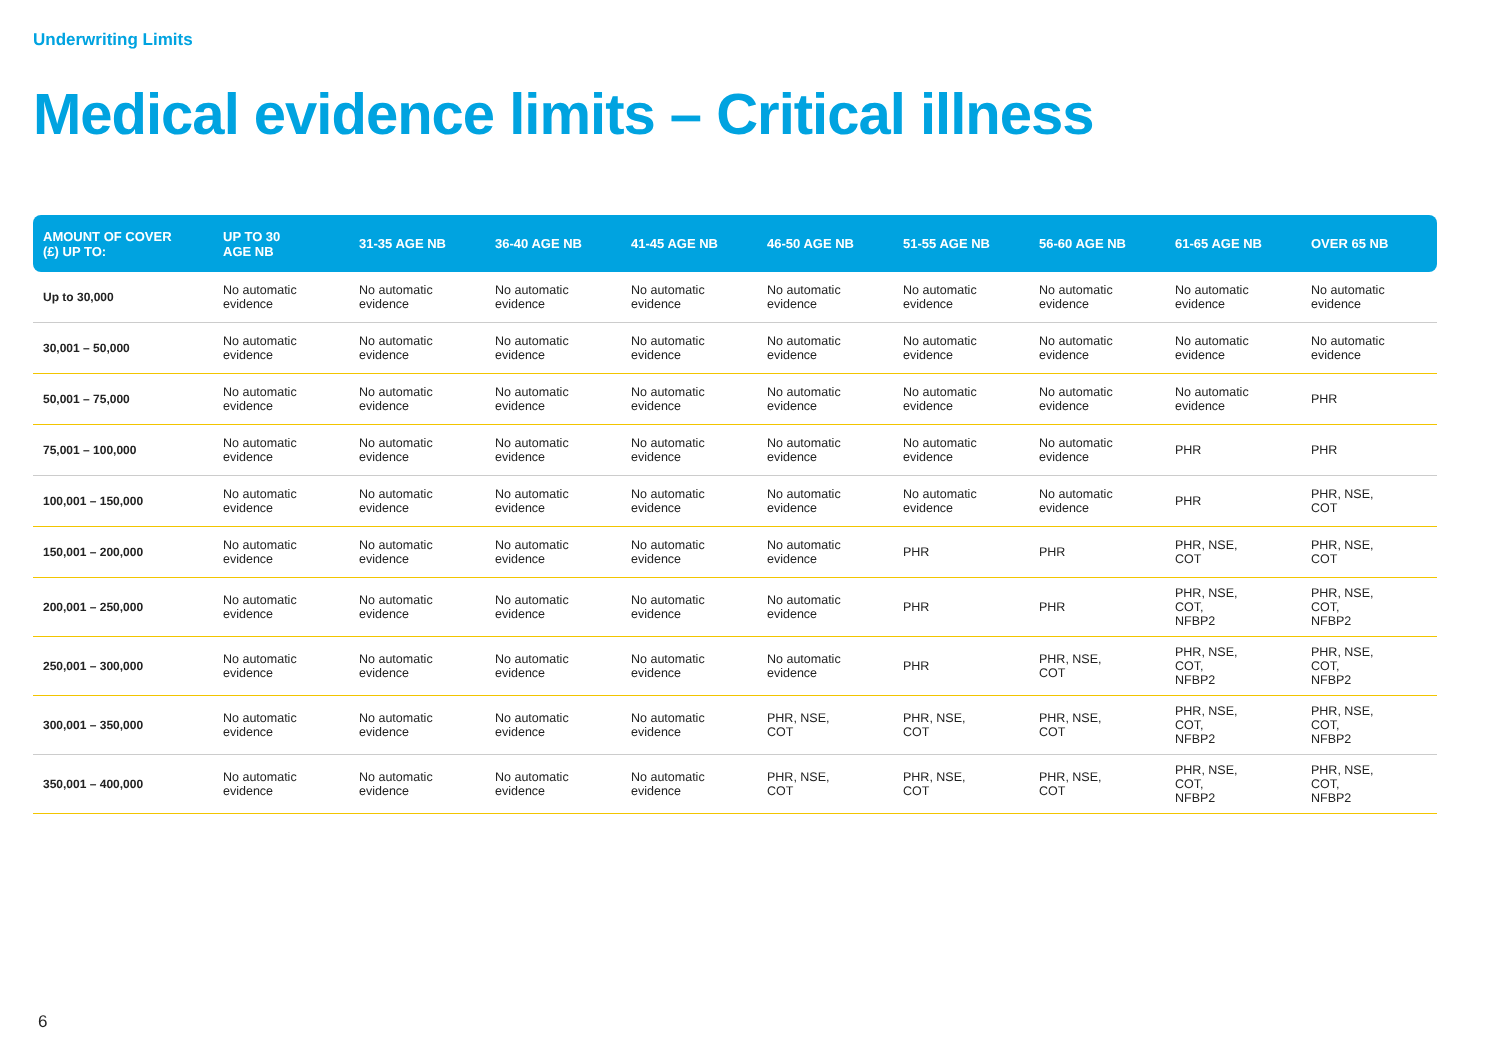Underwriting Limits
Medical evidence limits – Critical illness
| AMOUNT OF COVER (£) UP TO: | UP TO 30 AGE NB | 31-35 AGE NB | 36-40 AGE NB | 41-45 AGE NB | 46-50 AGE NB | 51-55 AGE NB | 56-60 AGE NB | 61-65 AGE NB | OVER 65 NB |
| --- | --- | --- | --- | --- | --- | --- | --- | --- | --- |
| Up to 30,000 | No automatic evidence | No automatic evidence | No automatic evidence | No automatic evidence | No automatic evidence | No automatic evidence | No automatic evidence | No automatic evidence | No automatic evidence |
| 30,001 – 50,000 | No automatic evidence | No automatic evidence | No automatic evidence | No automatic evidence | No automatic evidence | No automatic evidence | No automatic evidence | No automatic evidence | No automatic evidence |
| 50,001 – 75,000 | No automatic evidence | No automatic evidence | No automatic evidence | No automatic evidence | No automatic evidence | No automatic evidence | No automatic evidence | No automatic evidence | PHR |
| 75,001 – 100,000 | No automatic evidence | No automatic evidence | No automatic evidence | No automatic evidence | No automatic evidence | No automatic evidence | No automatic evidence | PHR | PHR |
| 100,001 – 150,000 | No automatic evidence | No automatic evidence | No automatic evidence | No automatic evidence | No automatic evidence | No automatic evidence | No automatic evidence | PHR | PHR, NSE, COT |
| 150,001 – 200,000 | No automatic evidence | No automatic evidence | No automatic evidence | No automatic evidence | No automatic evidence | PHR | PHR | PHR, NSE, COT | PHR, NSE, COT |
| 200,001 – 250,000 | No automatic evidence | No automatic evidence | No automatic evidence | No automatic evidence | No automatic evidence | PHR | PHR | PHR, NSE, COT, NFBP2 | PHR, NSE, COT, NFBP2 |
| 250,001 – 300,000 | No automatic evidence | No automatic evidence | No automatic evidence | No automatic evidence | No automatic evidence | PHR | PHR, NSE, COT | PHR, NSE, COT, NFBP2 | PHR, NSE, COT, NFBP2 |
| 300,001 – 350,000 | No automatic evidence | No automatic evidence | No automatic evidence | No automatic evidence | PHR, NSE, COT | PHR, NSE, COT | PHR, NSE, COT | PHR, NSE, COT, NFBP2 | PHR, NSE, COT, NFBP2 |
| 350,001 – 400,000 | No automatic evidence | No automatic evidence | No automatic evidence | No automatic evidence | PHR, NSE, COT | PHR, NSE, COT | PHR, NSE, COT | PHR, NSE, COT, NFBP2 | PHR, NSE, COT, NFBP2 |
6